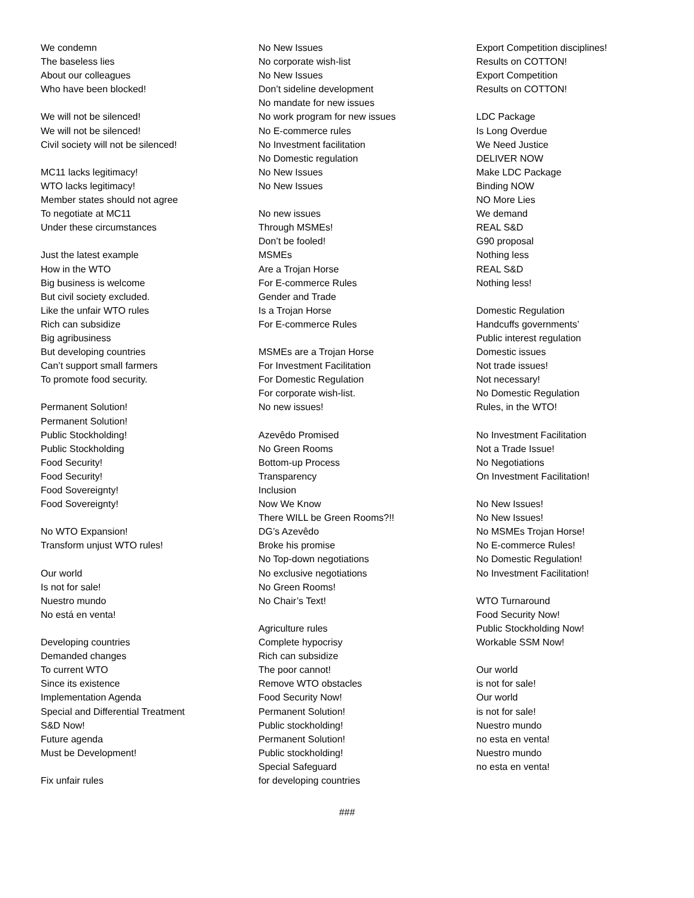We condemn
The baseless lies
About our colleagues
Who have been blocked!
We will not be silenced!
We will not be silenced!
Civil society will not be silenced!
MC11 lacks legitimacy!
WTO lacks legitimacy!
Member states should not agree
To negotiate at MC11
Under these circumstances
Just the latest example
How in the WTO
Big business is welcome
But civil society excluded.
Like the unfair WTO rules
Rich can subsidize
Big agribusiness
But developing countries
Can’t support small farmers
To promote food security.
Permanent Solution!
Permanent Solution!
Public Stockholding!
Public Stockholding
Food Security!
Food Security!
Food Sovereignty!
Food Sovereignty!
No WTO Expansion!
Transform unjust WTO rules!
Our world
Is not for sale!
Nuestro mundo
No está en venta!
Developing countries
Demanded changes
To current WTO
Since its existence
Implementation Agenda
Special and Differential Treatment
S&D Now!
Future agenda
Must be Development!
Fix unfair rules
No New Issues
No corporate wish-list
No New Issues
Don’t sideline development
No mandate for new issues
No work program for new issues
No E-commerce rules
No Investment facilitation
No Domestic regulation
No New Issues
No New Issues
No new issues
Through MSMEs!
Don’t be fooled!
MSMEs
Are a Trojan Horse
For E-commerce Rules
Gender and Trade
Is a Trojan Horse
For E-commerce Rules
MSMEs are a Trojan Horse
For Investment Facilitation
For Domestic Regulation
For corporate wish-list.
No new issues!
Azevêdo Promised
No Green Rooms
Bottom-up Process
Transparency
Inclusion
Now We Know
There WILL be Green Rooms?!!
DG’s Azevêdo
Broke his promise
No Top-down negotiations
No exclusive negotiations
No Green Rooms!
No Chair’s Text!
Agriculture rules
Complete hypocrisy
Rich can subsidize
The poor cannot!
Remove WTO obstacles
Food Security Now!
Permanent Solution!
Public stockholding!
Permanent Solution!
Public stockholding!
Special Safeguard
for developing countries
Export Competition disciplines!
Results on COTTON!
Export Competition
Results on COTTON!
LDC Package
Is Long Overdue
We Need Justice
DELIVER NOW
Make LDC Package
Binding NOW
NO More Lies
We demand
REAL S&D
G90 proposal
Nothing less
REAL S&D
Nothing less!
Domestic Regulation
Handcuffs governments’
Public interest regulation
Domestic issues
Not trade issues!
Not necessary!
No Domestic Regulation
Rules, in the WTO!
No Investment Facilitation
Not a Trade Issue!
No Negotiations
On Investment Facilitation!
No New Issues!
No New Issues!
No MSMEs Trojan Horse!
No E-commerce Rules!
No Domestic Regulation!
No Investment Facilitation!
WTO Turnaround
Food Security Now!
Public Stockholding Now!
Workable SSM Now!
Our world
is not for sale!
Our world
is not for sale!
Nuestro mundo
no esta en venta!
Nuestro mundo
no esta en venta!
###